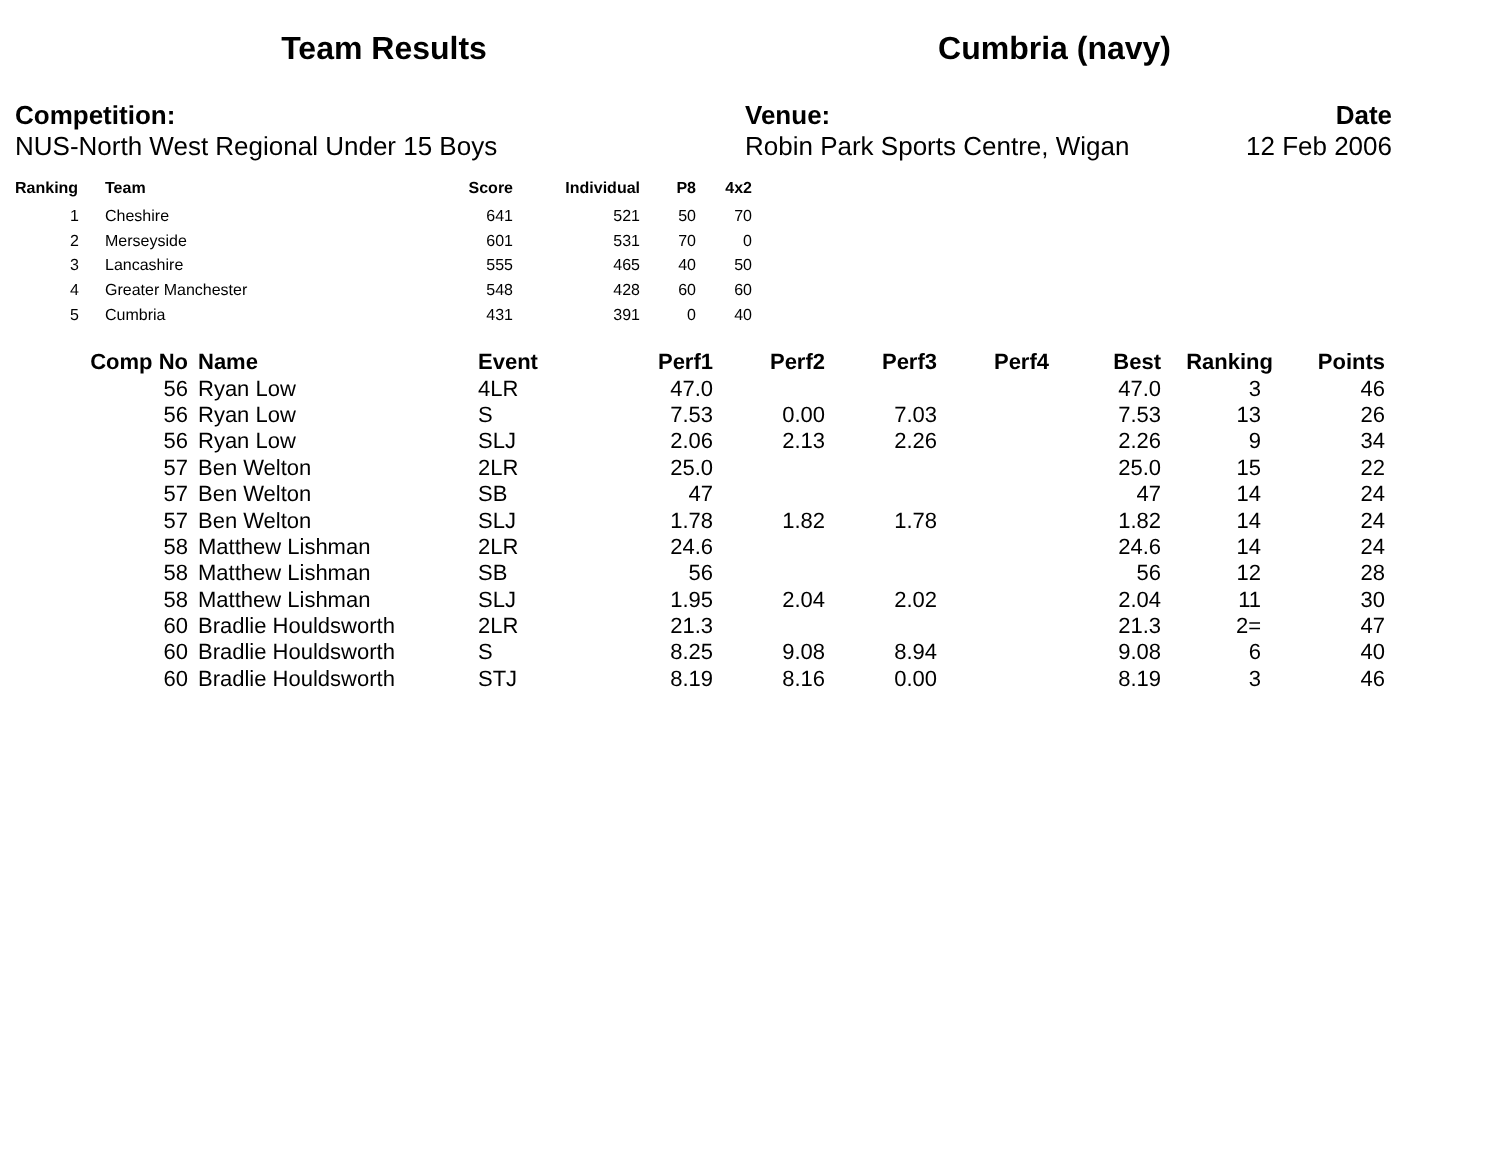Team Results Cumbria (navy)
Competition:
NUS-North West Regional Under 15 Boys
Venue:
Robin Park Sports Centre, Wigan
Date
12 Feb 2006
| Ranking | Team | Score | Individual | P8 | 4x2 |
| --- | --- | --- | --- | --- | --- |
| 1 | Cheshire | 641 | 521 | 50 | 70 |
| 2 | Merseyside | 601 | 531 | 70 | 0 |
| 3 | Lancashire | 555 | 465 | 40 | 50 |
| 4 | Greater Manchester | 548 | 428 | 60 | 60 |
| 5 | Cumbria | 431 | 391 | 0 | 40 |
| Comp No | Name | Event | Perf1 | Perf2 | Perf3 | Perf4 | Best | Ranking | Points |
| --- | --- | --- | --- | --- | --- | --- | --- | --- | --- |
| 56 | Ryan Low | 4LR | 47.0 | | | | 47.0 | 3 | 46 |
| 56 | Ryan Low | S | 7.53 | 0.00 | 7.03 | | 7.53 | 13 | 26 |
| 56 | Ryan Low | SLJ | 2.06 | 2.13 | 2.26 | | 2.26 | 9 | 34 |
| 57 | Ben Welton | 2LR | 25.0 | | | | 25.0 | 15 | 22 |
| 57 | Ben Welton | SB | 47 | | | | 47 | 14 | 24 |
| 57 | Ben Welton | SLJ | 1.78 | 1.82 | 1.78 | | 1.82 | 14 | 24 |
| 58 | Matthew Lishman | 2LR | 24.6 | | | | 24.6 | 14 | 24 |
| 58 | Matthew Lishman | SB | 56 | | | | 56 | 12 | 28 |
| 58 | Matthew Lishman | SLJ | 1.95 | 2.04 | 2.02 | | 2.04 | 11 | 30 |
| 60 | Bradlie Houldsworth | 2LR | 21.3 | | | | 21.3 | 2= | 47 |
| 60 | Bradlie Houldsworth | S | 8.25 | 9.08 | 8.94 | | 9.08 | 6 | 40 |
| 60 | Bradlie Houldsworth | STJ | 8.19 | 8.16 | 0.00 | | 8.19 | 3 | 46 |